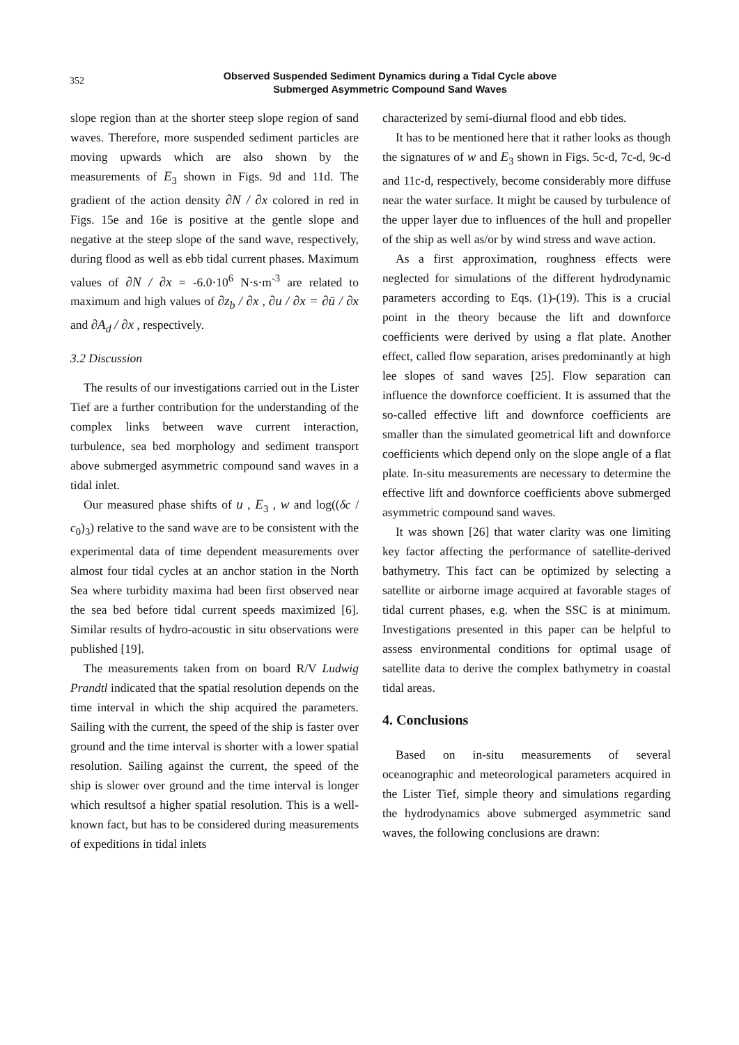352
Observed Suspended Sediment Dynamics during a Tidal Cycle above
Submerged Asymmetric Compound Sand Waves
slope region than at the shorter steep slope region of sand waves. Therefore, more suspended sediment particles are moving upwards which are also shown by the measurements of E<sub>3</sub> shown in Figs. 9d and 11d. The gradient of the action density ∂N / ∂x colored in red in Figs. 15e and 16e is positive at the gentle slope and negative at the steep slope of the sand wave, respectively, during flood as well as ebb tidal current phases. Maximum values of ∂N / ∂x = -6.0·10<sup>6</sup> N·s·m<sup>-3</sup> are related to maximum and high values of ∂z<sub>b</sub> / ∂x , ∂u / ∂x = ∂ū / ∂x and ∂A<sub>d</sub> / ∂x , respectively.
3.2 Discussion
The results of our investigations carried out in the Lister Tief are a further contribution for the understanding of the complex links between wave current interaction, turbulence, sea bed morphology and sediment transport above submerged asymmetric compound sand waves in a tidal inlet.
Our measured phase shifts of u , E<sub>3</sub> , w and log((δc / c<sub>0</sub>)<sub>3</sub>) relative to the sand wave are to be consistent with the experimental data of time dependent measurements over almost four tidal cycles at an anchor station in the North Sea where turbidity maxima had been first observed near the sea bed before tidal current speeds maximized [6]. Similar results of hydro-acoustic in situ observations were published [19].
The measurements taken from on board R/V Ludwig Prandtl indicated that the spatial resolution depends on the time interval in which the ship acquired the parameters. Sailing with the current, the speed of the ship is faster over ground and the time interval is shorter with a lower spatial resolution. Sailing against the current, the speed of the ship is slower over ground and the time interval is longer which resultsof a higher spatial resolution. This is a well-known fact, but has to be considered during measurements of expeditions in tidal inlets
characterized by semi-diurnal flood and ebb tides.
It has to be mentioned here that it rather looks as though the signatures of w and E<sub>3</sub> shown in Figs. 5c-d, 7c-d, 9c-d and 11c-d, respectively, become considerably more diffuse near the water surface. It might be caused by turbulence of the upper layer due to influences of the hull and propeller of the ship as well as/or by wind stress and wave action.
As a first approximation, roughness effects were neglected for simulations of the different hydrodynamic parameters according to Eqs. (1)-(19). This is a crucial point in the theory because the lift and downforce coefficients were derived by using a flat plate. Another effect, called flow separation, arises predominantly at high lee slopes of sand waves [25]. Flow separation can influence the downforce coefficient. It is assumed that the so-called effective lift and downforce coefficients are smaller than the simulated geometrical lift and downforce coefficients which depend only on the slope angle of a flat plate. In-situ measurements are necessary to determine the effective lift and downforce coefficients above submerged asymmetric compound sand waves.
It was shown [26] that water clarity was one limiting key factor affecting the performance of satellite-derived bathymetry. This fact can be optimized by selecting a satellite or airborne image acquired at favorable stages of tidal current phases, e.g. when the SSC is at minimum. Investigations presented in this paper can be helpful to assess environmental conditions for optimal usage of satellite data to derive the complex bathymetry in coastal tidal areas.
4. Conclusions
Based on in-situ measurements of several oceanographic and meteorological parameters acquired in the Lister Tief, simple theory and simulations regarding the hydrodynamics above submerged asymmetric sand waves, the following conclusions are drawn: